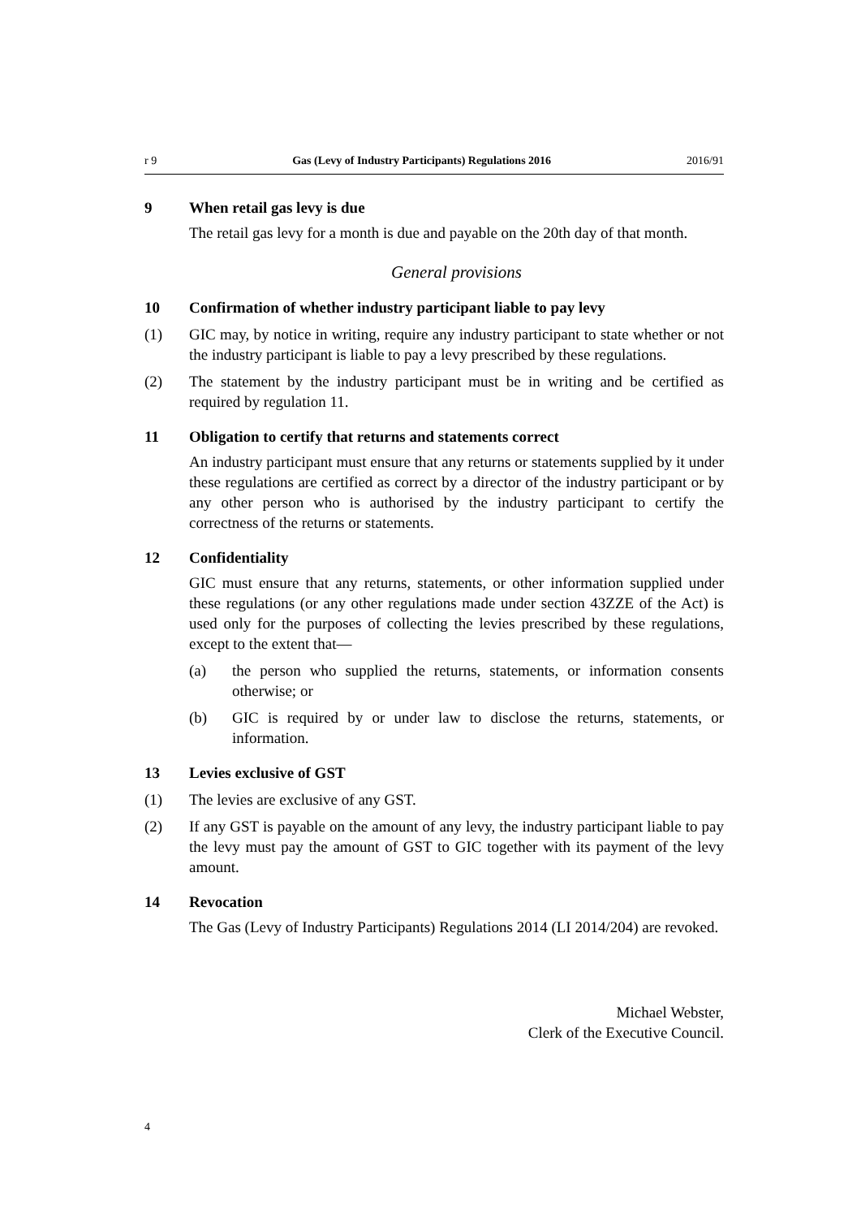r 9 Gas (Levy of Industry Participants) Regulations 2016 2016/91
9 When retail gas levy is due
The retail gas levy for a month is due and payable on the 20th day of that month.
General provisions
10 Confirmation of whether industry participant liable to pay levy
(1) GIC may, by notice in writing, require any industry participant to state whether or not the industry participant is liable to pay a levy prescribed by these regulations.
(2) The statement by the industry participant must be in writing and be certified as required by regulation 11.
11 Obligation to certify that returns and statements correct
An industry participant must ensure that any returns or statements supplied by it under these regulations are certified as correct by a director of the industry participant or by any other person who is authorised by the industry participant to certify the correctness of the returns or statements.
12 Confidentiality
GIC must ensure that any returns, statements, or other information supplied under these regulations (or any other regulations made under section 43ZZE of the Act) is used only for the purposes of collecting the levies prescribed by these regulations, except to the extent that—
(a) the person who supplied the returns, statements, or information consents otherwise; or
(b) GIC is required by or under law to disclose the returns, statements, or information.
13 Levies exclusive of GST
(1) The levies are exclusive of any GST.
(2) If any GST is payable on the amount of any levy, the industry participant liable to pay the levy must pay the amount of GST to GIC together with its payment of the levy amount.
14 Revocation
The Gas (Levy of Industry Participants) Regulations 2014 (LI 2014/204) are revoked.
Michael Webster,
Clerk of the Executive Council.
4